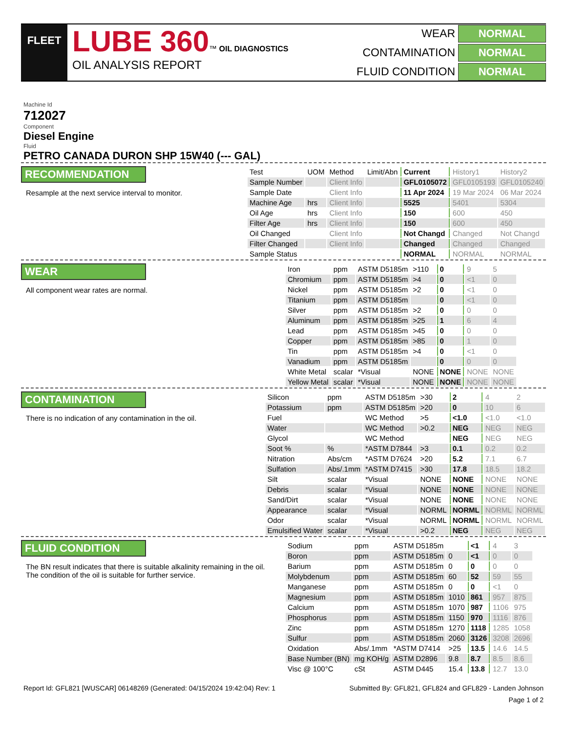FLEET
LUBE 360™ OIL DIAGNOSTICS
OIL ANALYSIS REPORT
WEAR
NORMAL
CONTAMINATION
NORMAL
FLUID CONDITION
NORMAL
Machine Id
712027
Component
Diesel Engine
Fluid
PETRO CANADA DURON SHP 15W40 (--- GAL)
RECOMMENDATION
Resample at the next service interval to monitor.
| Test | UOM | Method | Limit/Abn | Current | History1 | History2 |
| --- | --- | --- | --- | --- | --- | --- |
| Sample Number | | Client Info | | GFL0105072 | GFL0105193 | GFL0105240 |
| Sample Date | | Client Info | | 11 Apr 2024 | 19 Mar 2024 | 06 Mar 2024 |
| Machine Age | hrs | Client Info | | 5525 | 5401 | 5304 |
| Oil Age | hrs | Client Info | | 150 | 600 | 450 |
| Filter Age | hrs | Client Info | | 150 | 600 | 450 |
| Oil Changed | | Client Info | | Not Changd | Changed | Not Changd |
| Filter Changed | | Client Info | | Changed | Changed | Changed |
| Sample Status | | | | NORMAL | NORMAL | NORMAL |
WEAR
All component wear rates are normal.
| Iron | ppm | ASTM D5185m | >110 | 0 | 9 | 5 |
| Chromium | ppm | ASTM D5185m | >4 | 0 | <1 | 0 |
| Nickel | ppm | ASTM D5185m | >2 | 0 | <1 | 0 |
| Titanium | ppm | ASTM D5185m | | 0 | <1 | 0 |
| Silver | ppm | ASTM D5185m | >2 | 0 | 0 | 0 |
| Aluminum | ppm | ASTM D5185m | >25 | 1 | 6 | 4 |
| Lead | ppm | ASTM D5185m | >45 | 0 | 0 | 0 |
| Copper | ppm | ASTM D5185m | >85 | 0 | 1 | 0 |
| Tin | ppm | ASTM D5185m | >4 | 0 | <1 | 0 |
| Vanadium | ppm | ASTM D5185m | | 0 | 0 | 0 |
| White Metal | scalar | *Visual | NONE | NONE | NONE | NONE |
| Yellow Metal | scalar | *Visual | NONE | NONE | NONE | NONE |
CONTAMINATION
There is no indication of any contamination in the oil.
| Silicon | ppm | ASTM D5185m | >30 | 2 | 4 | 2 |
| Potassium | ppm | ASTM D5185m | >20 | 0 | 10 | 6 |
| Fuel | | WC Method | >5 | <1.0 | <1.0 | <1.0 |
| Water | | WC Method | >0.2 | NEG | NEG | NEG |
| Glycol | | WC Method | | NEG | NEG | NEG |
| Soot % | % | *ASTM D7844 | >3 | 0.1 | 0.2 | 0.2 |
| Nitration | Abs/cm | *ASTM D7624 | >20 | 5.2 | 7.1 | 6.7 |
| Sulfation | Abs/.1mm | *ASTM D7415 | >30 | 17.8 | 18.5 | 18.2 |
| Silt | scalar | *Visual | NONE | NONE | NONE | NONE |
| Debris | scalar | *Visual | NONE | NONE | NONE | NONE |
| Sand/Dirt | scalar | *Visual | NONE | NONE | NONE | NONE |
| Appearance | scalar | *Visual | NORML | NORML | NORML | NORML |
| Odor | scalar | *Visual | NORML | NORML | NORML | NORML |
| Emulsified Water | scalar | *Visual | >0.2 | NEG | NEG | NEG |
FLUID CONDITION
The BN result indicates that there is suitable alkalinity remaining in the oil. The condition of the oil is suitable for further service.
| Sodium | ppm | ASTM D5185m | | <1 | 4 | 3 |
| Boron | ppm | ASTM D5185m | 0 | <1 | 0 | 0 |
| Barium | ppm | ASTM D5185m | 0 | 0 | 0 | 0 |
| Molybdenum | ppm | ASTM D5185m | 60 | 52 | 59 | 55 |
| Manganese | ppm | ASTM D5185m | 0 | 0 | <1 | 0 |
| Magnesium | ppm | ASTM D5185m | 1010 | 861 | 957 | 875 |
| Calcium | ppm | ASTM D5185m | 1070 | 987 | 1106 | 975 |
| Phosphorus | ppm | ASTM D5185m | 1150 | 970 | 1116 | 876 |
| Zinc | ppm | ASTM D5185m | 1270 | 1118 | 1285 | 1058 |
| Sulfur | ppm | ASTM D5185m | 2060 | 3126 | 3208 | 2696 |
| Oxidation | Abs/.1mm | *ASTM D7414 | >25 | 13.5 | 14.6 | 14.5 |
| Base Number (BN) | mg KOH/g | ASTM D2896 | 9.8 | 8.7 | 8.5 | 8.6 |
| Visc @ 100°C | cSt | ASTM D445 | 15.4 | 13.8 | 12.7 | 13.0 |
Report Id: GFL821 [WUSCAR] 06148269 (Generated: 04/15/2024 19:42:04) Rev: 1 Submitted By: GFL821, GFL824 and GFL829 - Landen Johnson
Page 1 of 2